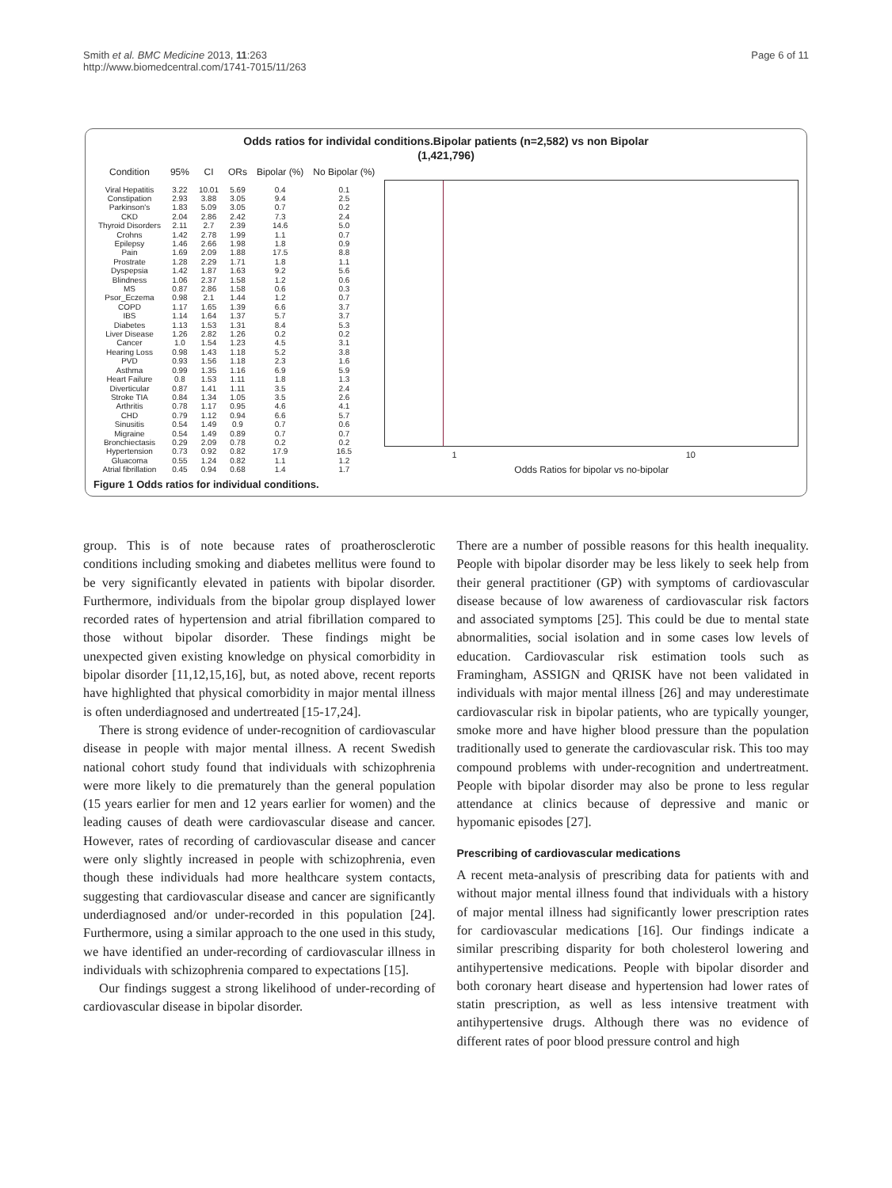Smith et al. BMC Medicine 2013, 11:263
http://www.biomedcentral.com/1741-7015/11/263
Page 6 of 11
Odds ratios for individal conditions.Bipolar patients (n=2,582) vs non Bipolar
(1,421,796)
| Condition | 95% | CI | ORs | Bipolar (%) | No Bipolar (%) |
| --- | --- | --- | --- | --- | --- |
| Viral Hepatitis | 3.22 | 10.01 | 5.69 | 0.4 | 0.1 |
| Constipation | 2.93 | 3.88 | 3.05 | 9.4 | 2.5 |
| Parkinson's | 1.83 | 5.09 | 3.05 | 0.7 | 0.2 |
| CKD | 2.04 | 2.86 | 2.42 | 7.3 | 2.4 |
| Thyroid Disorders | 2.11 | 2.7 | 2.39 | 14.6 | 5.0 |
| Crohns | 1.42 | 2.78 | 1.99 | 1.1 | 0.7 |
| Epilepsy | 1.46 | 2.66 | 1.98 | 1.8 | 0.9 |
| Pain | 1.69 | 2.09 | 1.88 | 17.5 | 8.8 |
| Prostrate | 1.28 | 2.29 | 1.71 | 1.8 | 1.1 |
| Dyspepsia | 1.42 | 1.87 | 1.63 | 9.2 | 5.6 |
| Blindness | 1.06 | 2.37 | 1.58 | 1.2 | 0.6 |
| MS | 0.87 | 2.86 | 1.58 | 0.6 | 0.3 |
| Psor_Eczema | 0.98 | 2.1 | 1.44 | 1.2 | 0.7 |
| COPD | 1.17 | 1.65 | 1.39 | 6.6 | 3.7 |
| IBS | 1.14 | 1.64 | 1.37 | 5.7 | 3.7 |
| Diabetes | 1.13 | 1.53 | 1.31 | 8.4 | 5.3 |
| Liver Disease | 1.26 | 2.82 | 1.26 | 0.2 | 0.2 |
| Cancer | 1.0 | 1.54 | 1.23 | 4.5 | 3.1 |
| Hearing Loss | 0.98 | 1.43 | 1.18 | 5.2 | 3.8 |
| PVD | 0.93 | 1.56 | 1.18 | 2.3 | 1.6 |
| Asthma | 0.99 | 1.35 | 1.16 | 6.9 | 5.9 |
| Heart Failure | 0.8 | 1.53 | 1.11 | 1.8 | 1.3 |
| Diverticular | 0.87 | 1.41 | 1.11 | 3.5 | 2.4 |
| Stroke TIA | 0.84 | 1.34 | 1.05 | 3.5 | 2.6 |
| Arthritis | 0.78 | 1.17 | 0.95 | 4.6 | 4.1 |
| CHD | 0.79 | 1.12 | 0.94 | 6.6 | 5.7 |
| Sinusitis | 0.54 | 1.49 | 0.9 | 0.7 | 0.6 |
| Migraine | 0.54 | 1.49 | 0.89 | 0.7 | 0.7 |
| Bronchiectasis | 0.29 | 2.09 | 0.78 | 0.2 | 0.2 |
| Hypertension | 0.73 | 0.92 | 0.82 | 17.9 | 16.5 |
| Gluacoma | 0.55 | 1.24 | 0.82 | 1.1 | 1.2 |
| Atrial fibrillation | 0.45 | 0.94 | 0.68 | 1.4 | 1.7 |
1 10
Odds Ratios for bipolar vs no-bipolar
Figure 1 Odds ratios for individual conditions.
group. This is of note because rates of proatherosclerotic conditions including smoking and diabetes mellitus were found to be very significantly elevated in patients with bipolar disorder. Furthermore, individuals from the bipolar group displayed lower recorded rates of hypertension and atrial fibrillation compared to those without bipolar disorder. These findings might be unexpected given existing knowledge on physical comorbidity in bipolar disorder [11,12,15,16], but, as noted above, recent reports have highlighted that physical comorbidity in major mental illness is often underdiagnosed and undertreated [15-17,24].
There is strong evidence of under-recognition of cardiovascular disease in people with major mental illness. A recent Swedish national cohort study found that individuals with schizophrenia were more likely to die prematurely than the general population (15 years earlier for men and 12 years earlier for women) and the leading causes of death were cardiovascular disease and cancer. However, rates of recording of cardiovascular disease and cancer were only slightly increased in people with schizophrenia, even though these individuals had more healthcare system contacts, suggesting that cardiovascular disease and cancer are significantly underdiagnosed and/or under-recorded in this population [24]. Furthermore, using a similar approach to the one used in this study, we have identified an under-recording of cardiovascular illness in individuals with schizophrenia compared to expectations [15].
Our findings suggest a strong likelihood of under-recording of cardiovascular disease in bipolar disorder.
There are a number of possible reasons for this health inequality. People with bipolar disorder may be less likely to seek help from their general practitioner (GP) with symptoms of cardiovascular disease because of low awareness of cardiovascular risk factors and associated symptoms [25]. This could be due to mental state abnormalities, social isolation and in some cases low levels of education. Cardiovascular risk estimation tools such as Framingham, ASSIGN and QRISK have not been validated in individuals with major mental illness [26] and may underestimate cardiovascular risk in bipolar patients, who are typically younger, smoke more and have higher blood pressure than the population traditionally used to generate the cardiovascular risk. This too may compound problems with under-recognition and undertreatment. People with bipolar disorder may also be prone to less regular attendance at clinics because of depressive and manic or hypomanic episodes [27].
Prescribing of cardiovascular medications
A recent meta-analysis of prescribing data for patients with and without major mental illness found that individuals with a history of major mental illness had significantly lower prescription rates for cardiovascular medications [16]. Our findings indicate a similar prescribing disparity for both cholesterol lowering and antihypertensive medications. People with bipolar disorder and both coronary heart disease and hypertension had lower rates of statin prescription, as well as less intensive treatment with antihypertensive drugs. Although there was no evidence of different rates of poor blood pressure control and high